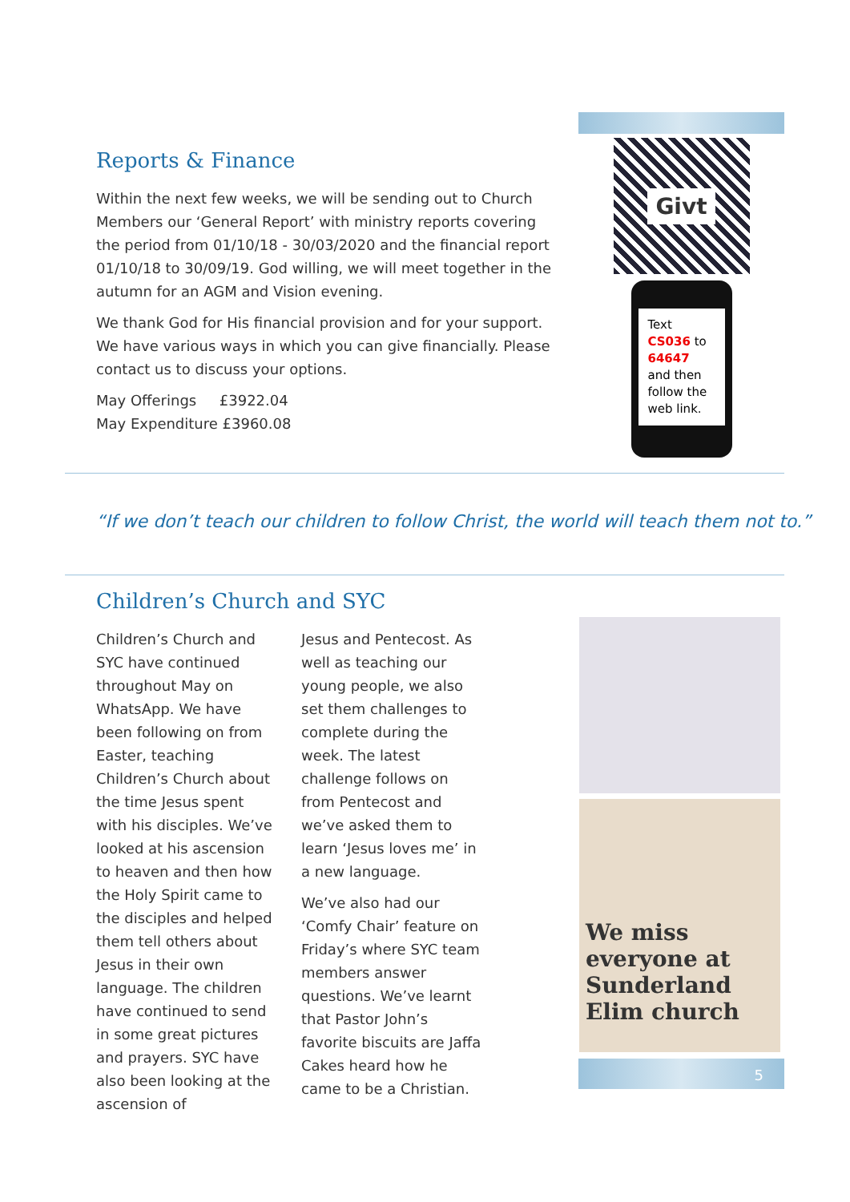Reports & Finance
Within the next few weeks, we will be sending out to Church Members our ‘General Report’ with ministry reports covering the period from 01/10/18 - 30/03/2020 and the financial report 01/10/18 to 30/09/19. God willing, we will meet together in the autumn for an AGM and Vision evening.
We thank God for His financial provision and for your support. We have various ways in which you can give financially. Please contact us to discuss your options.
May Offerings £3922.04
May Expenditure £3960.08
Givt
Text
CS036 to
64647
and then follow the web link.
“If we don’t teach our children to follow Christ, the world will teach them not to.”
Children’s Church and SYC
Children’s Church and SYC have continued throughout May on WhatsApp. We have been following on from Easter, teaching Children’s Church about the time Jesus spent with his disciples. We’ve looked at his ascension to heaven and then how the Holy Spirit came to the disciples and helped them tell others about Jesus in their own language. The children have continued to send in some great pictures and prayers. SYC have also been looking at the ascension of
Jesus and Pentecost. As well as teaching our young people, we also set them challenges to complete during the week. The latest challenge follows on from Pentecost and we’ve asked them to learn ‘Jesus loves me’ in a new language.
We’ve also had our ‘Comfy Chair’ feature on Friday’s where SYC team members answer questions. We’ve learnt that Pastor John’s favorite biscuits are Jaffa Cakes heard how he came to be a Christian.
We miss everyone at Sunderland Elim church
5